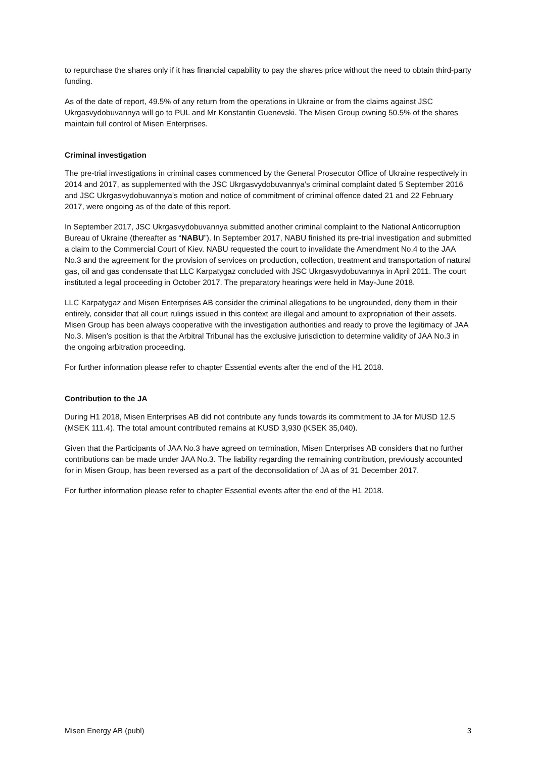to repurchase the shares only if it has financial capability to pay the shares price without the need to obtain third-party funding.
As of the date of report, 49.5% of any return from the operations in Ukraine or from the claims against JSC Ukrgasvydobuvannya will go to PUL and Mr Konstantin Guenevski. The Misen Group owning 50.5% of the shares maintain full control of Misen Enterprises.
Criminal investigation
The pre-trial investigations in criminal cases commenced by the General Prosecutor Office of Ukraine respectively in 2014 and 2017, as supplemented with the JSC Ukrgasvydobuvannya’s criminal complaint dated 5 September 2016 and JSC Ukrgasvydobuvannya’s motion and notice of commitment of criminal offence dated 21 and 22 February 2017, were ongoing as of the date of this report.
In September 2017, JSC Ukrgasvydobuvannya submitted another criminal complaint to the National Anticorruption Bureau of Ukraine (thereafter as “NABU”). In September 2017, NABU finished its pre-trial investigation and submitted a claim to the Commercial Court of Kiev. NABU requested the court to invalidate the Amendment No.4 to the JAA No.3 and the agreement for the provision of services on production, collection, treatment and transportation of natural gas, oil and gas condensate that LLC Karpatygaz concluded with JSC Ukrgasvydobuvannya in April 2011. The court instituted a legal proceeding in October 2017. The preparatory hearings were held in May-June 2018.
LLC Karpatygaz and Misen Enterprises AB consider the criminal allegations to be ungrounded, deny them in their entirely, consider that all court rulings issued in this context are illegal and amount to expropriation of their assets. Misen Group has been always cooperative with the investigation authorities and ready to prove the legitimacy of JAA No.3. Misen’s position is that the Arbitral Tribunal has the exclusive jurisdiction to determine validity of JAA No.3 in the ongoing arbitration proceeding.
For further information please refer to chapter Essential events after the end of the H1 2018.
Contribution to the JA
During H1 2018, Misen Enterprises AB did not contribute any funds towards its commitment to JA for MUSD 12.5 (MSEK 111.4). The total amount contributed remains at KUSD 3,930 (KSEK 35,040).
Given that the Participants of JAA No.3 have agreed on termination, Misen Enterprises AB considers that no further contributions can be made under JAA No.3. The liability regarding the remaining contribution, previously accounted for in Misen Group, has been reversed as a part of the deconsolidation of JA as of 31 December 2017.
For further information please refer to chapter Essential events after the end of the H1 2018.
Misen Energy AB (publ) 3